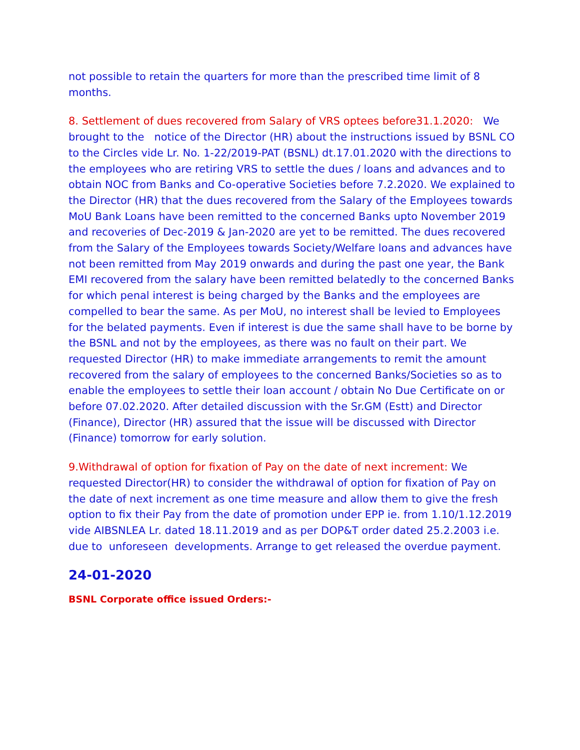not possible to retain the quarters for more than the prescribed time limit of 8 months.
8. Settlement of dues recovered from Salary of VRS optees before31.1.2020: We brought to the notice of the Director (HR) about the instructions issued by BSNL CO to the Circles vide Lr. No. 1-22/2019-PAT (BSNL) dt.17.01.2020 with the directions to the employees who are retiring VRS to settle the dues / loans and advances and to obtain NOC from Banks and Co-operative Societies before 7.2.2020. We explained to the Director (HR) that the dues recovered from the Salary of the Employees towards MoU Bank Loans have been remitted to the concerned Banks upto November 2019 and recoveries of Dec-2019 & Jan-2020 are yet to be remitted. The dues recovered from the Salary of the Employees towards Society/Welfare loans and advances have not been remitted from May 2019 onwards and during the past one year, the Bank EMI recovered from the salary have been remitted belatedly to the concerned Banks for which penal interest is being charged by the Banks and the employees are compelled to bear the same. As per MoU, no interest shall be levied to Employees for the belated payments. Even if interest is due the same shall have to be borne by the BSNL and not by the employees, as there was no fault on their part. We requested Director (HR) to make immediate arrangements to remit the amount recovered from the salary of employees to the concerned Banks/Societies so as to enable the employees to settle their loan account / obtain No Due Certificate on or before 07.02.2020. After detailed discussion with the Sr.GM (Estt) and Director (Finance), Director (HR) assured that the issue will be discussed with Director (Finance) tomorrow for early solution.
9.Withdrawal of option for fixation of Pay on the date of next increment: We requested Director(HR) to consider the withdrawal of option for fixation of Pay on the date of next increment as one time measure and allow them to give the fresh option to fix their Pay from the date of promotion under EPP ie. from 1.10/1.12.2019 vide AIBSNLEA Lr. dated 18.11.2019 and as per DOP&T order dated 25.2.2003 i.e. due to unforeseen developments. Arrange to get released the overdue payment.
24-01-2020
BSNL Corporate office issued Orders:-